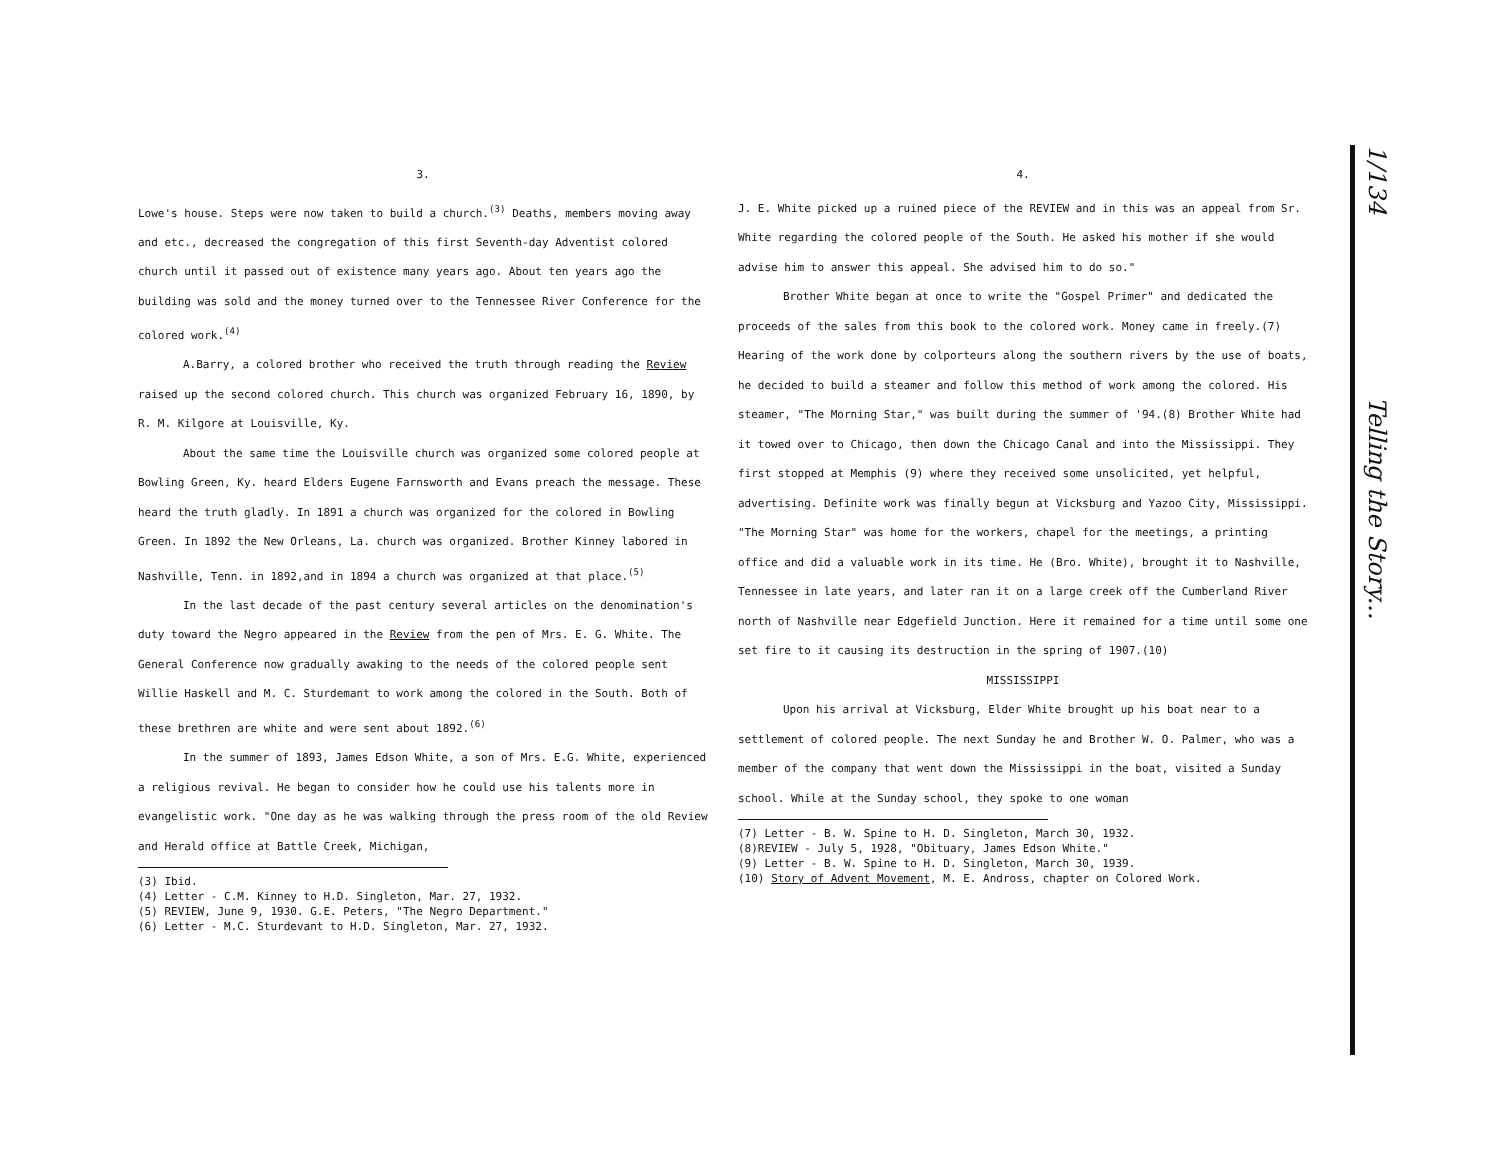3.
Lowe's house. Steps were now taken to build a church.<sup>(3)</sup> Deaths, members moving away and etc., decreased the congregation of this first Seventh-day Adventist colored church until it passed out of existence many years ago. About ten years ago the building was sold and the money turned over to the Tennessee River Conference for the colored work.<sup>(4)</sup>
A.Barry, a colored brother who received the truth through reading the Review raised up the second colored church. This church was organized February 16, 1890, by R. M. Kilgore at Louisville, Ky.
About the same time the Louisville church was organized some colored people at Bowling Green, Ky. heard Elders Eugene Farnsworth and Evans preach the message. These heard the truth gladly. In 1891 a church was organized for the colored in Bowling Green. In 1892 the New Orleans, La. church was organized. Brother Kinney labored in Nashville, Tenn. in 1892,and in 1894 a church was organized at that place.<sup>(5)</sup>
In the last decade of the past century several articles on the denomination's duty toward the Negro appeared in the Review from the pen of Mrs. E. G. White. The General Conference now gradually awaking to the needs of the colored people sent Willie Haskell and M. C. Sturdemant to work among the colored in the South. Both of these brethren are white and were sent about 1892.<sup>(6)</sup>
In the summer of 1893, James Edson White, a son of Mrs. E.G. White, experienced a religious revival. He began to consider how he could use his talents more in evangelistic work. "One day as he was walking through the press room of the old Review and Herald office at Battle Creek, Michigan,
(3) Ibid.
(4) Letter - C.M. Kinney to H.D. Singleton, Mar. 27, 1932.
(5) REVIEW, June 9, 1930. G.E. Peters, "The Negro Department."
(6) Letter - M.C. Sturdevant to H.D. Singleton, Mar. 27, 1932.
4.
J. E. White picked up a ruined piece of the REVIEW and in this was an appeal from Sr. White regarding the colored people of the South. He asked his mother if she would advise him to answer this appeal. She advised him to do so."
Brother White began at once to write the "Gospel Primer" and dedicated the proceeds of the sales from this book to the colored work. Money came in freely.(7) Hearing of the work done by colporteurs along the southern rivers by the use of boats, he decided to build a steamer and follow this method of work among the colored. His steamer, "The Morning Star," was built during the summer of '94.(8) Brother White had it towed over to Chicago, then down the Chicago Canal and into the Mississippi. They first stopped at Memphis (9) where they received some unsolicited, yet helpful, advertising. Definite work was finally begun at Vicksburg and Yazoo City, Mississippi. "The Morning Star" was home for the workers, chapel for the meetings, a printing office and did a valuable work in its time. He (Bro. White), brought it to Nashville, Tennessee in late years, and later ran it on a large creek off the Cumberland River north of Nashville near Edgefield Junction. Here it remained for a time until some one set fire to it causing its destruction in the spring of 1907.(10)
MISSISSIPPI
Upon his arrival at Vicksburg, Elder White brought up his boat near to a settlement of colored people. The next Sunday he and Brother W. O. Palmer, who was a member of the company that went down the Mississippi in the boat, visited a Sunday school. While at the Sunday school, they spoke to one woman
(7) Letter - B. W. Spine to H. D. Singleton, March 30, 1932.
(8)REVIEW - July 5, 1928, "Obituary, James Edson White."
(9) Letter - B. W. Spine to H. D. Singleton, March 30, 1939.
(10) Story of Advent Movement, M. E. Andross, chapter on Colored Work.
1/134 Telling the Story...